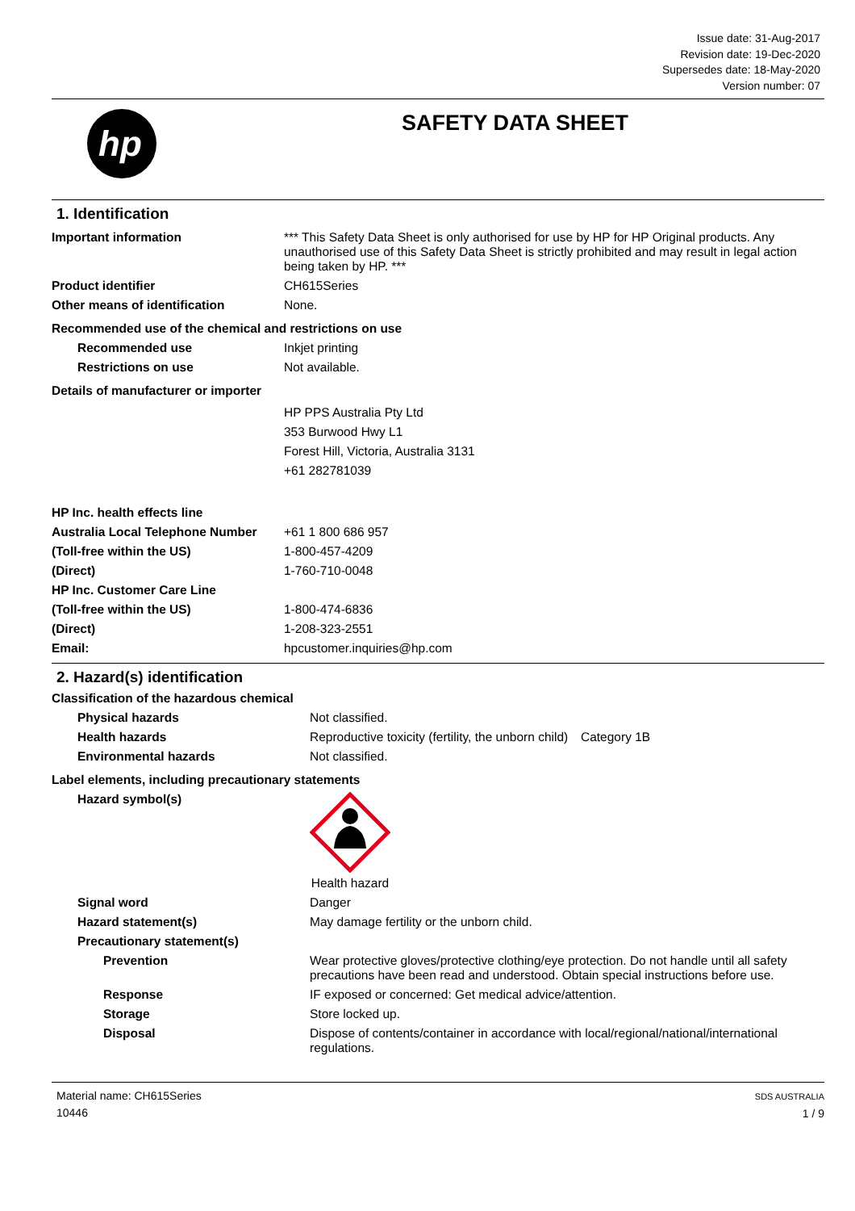Issue date: 31-Aug-2017
Revision date: 19-Dec-2020
Supersedes date: 18-May-2020
Version number: 07
hp
SAFETY DATA SHEET
1. Identification
| Important information | *** This Safety Data Sheet is only authorised for use by HP for HP Original products. Any unauthorised use of this Safety Data Sheet is strictly prohibited and may result in legal action being taken by HP. *** |
| Product identifier | CH615Series |
| Other means of identification | None. |
| Recommended use of the chemical and restrictions on use | |
| Recommended use | Inkjet printing |
| Restrictions on use | Not available. |
| Details of manufacturer or importer | |
| | HP PPS Australia Pty Ltd 353 Burwood Hwy L1 Forest Hill, Victoria, Australia 3131 +61 282781039 |
| HP Inc. health effects line | |
| Australia Local Telephone Number | +61 1 800 686 957 |
| (Toll-free within the US) | 1-800-457-4209 |
| (Direct) | 1-760-710-0048 |
| HP Inc. Customer Care Line | |
| (Toll-free within the US) | 1-800-474-6836 |
| (Direct) | 1-208-323-2551 |
| Email: | hpcustomer.inquiries@hp.com |
2. Hazard(s) identification
| Classification of the hazardous chemical | | |
| Physical hazards | Not classified. | |
| Health hazards | Reproductive toxicity (fertility, the unborn child) | Category 1B |
| Environmental hazards | Not classified. | |
| Label elements, including precautionary statements | | |
| Hazard symbol(s) | Health hazard | |
| Signal word | Danger | |
| Hazard statement(s) | May damage fertility or the unborn child. | |
| Precautionary statement(s) | | |
| Prevention | Wear protective gloves/protective clothing/eye protection. Do not handle until all safety precautions have been read and understood. Obtain special instructions before use. | |
| Response | IF exposed or concerned: Get medical advice/attention. | |
| Storage | Store locked up. | |
| Disposal | Dispose of contents/container in accordance with local/regional/national/international regulations. | |
Material name: CH615Series
10446
SDS AUSTRALIA
1 / 9